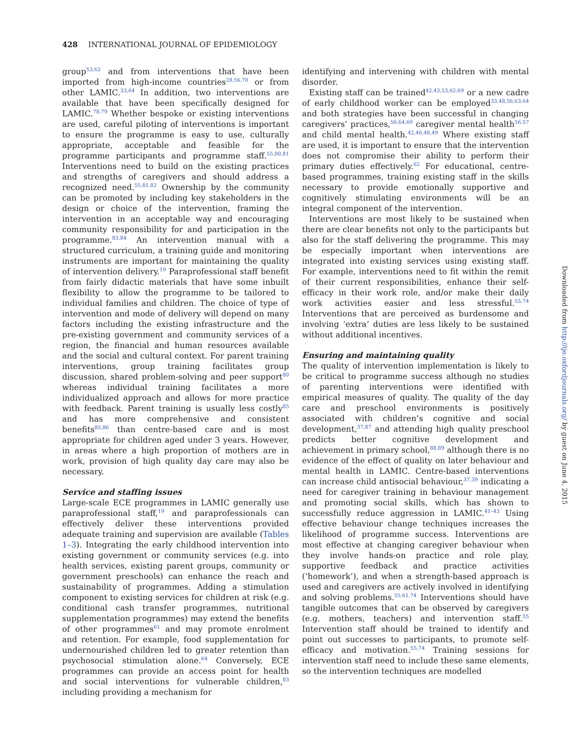428 INTERNATIONAL JOURNAL OF EPIDEMIOLOGY
group<sup>53,63</sup> and from interventions that have been imported from high-income countries<sup>28,56,70</sup> or from other LAMIC.<sup>33,64</sup> In addition, two interventions are available that have been specifically designed for LAMIC.<sup>78,79</sup> Whether bespoke or existing interventions are used, careful piloting of interventions is important to ensure the programme is easy to use, culturally appropriate, acceptable and feasible for the programme participants and programme staff.<sup>55,80,81</sup> Interventions need to build on the existing practices and strengths of caregivers and should address a recognized need.<sup>55,81,82</sup> Ownership by the community can be promoted by including key stakeholders in the design or choice of the intervention, framing the intervention in an acceptable way and encouraging community responsibility for and participation in the programme.<sup>83,84</sup> An intervention manual with a structured curriculum, a training guide and monitoring instruments are important for maintaining the quality of intervention delivery.<sup>19</sup> Paraprofessional staff benefit from fairly didactic materials that have some inbuilt flexibility to allow the programme to be tailored to individual families and children. The choice of type of intervention and mode of delivery will depend on many factors including the existing infrastructure and the pre-existing government and community services of a region, the financial and human resources available and the social and cultural context. For parent training interventions, group training facilitates group discussion, shared problem-solving and peer support<sup>80</sup> whereas individual training facilitates a more individualized approach and allows for more practice with feedback. Parent training is usually less costly<sup>85</sup> and has more comprehensive and consistent benefits<sup>85,86</sup> than centre-based care and is most appropriate for children aged under 3 years. However, in areas where a high proportion of mothers are in work, provision of high quality day care may also be necessary.
Service and staffing issues
Large-scale ECE programmes in LAMIC generally use paraprofessional staff,<sup>19</sup> and paraprofessionals can effectively deliver these interventions provided adequate training and supervision are available (Tables 1–3). Integrating the early childhood intervention into existing government or community services (e.g. into health services, existing parent groups, community or government preschools) can enhance the reach and sustainability of programmes. Adding a stimulation component to existing services for children at risk (e.g. conditional cash transfer programmes, nutritional supplementation programmes) may extend the benefits of other programmes<sup>61</sup> and may promote enrolment and retention. For example, food supplementation for undernourished children led to greater retention than psychosocial stimulation alone.<sup>64</sup> Conversely, ECE programmes can provide an access point for health and social interventions for vulnerable children,<sup>83</sup> including providing a mechanism for
identifying and intervening with children with mental disorder.
Existing staff can be trained<sup>42,43,53,62,69</sup> or a new cadre of early childhood worker can be employed<sup>33,48,56,63,64</sup> and both strategies have been successful in changing caregivers’ practices,<sup>56,64,69</sup> caregiver mental health<sup>56,57</sup> and child mental health.<sup>42,46,48,49</sup> Where existing staff are used, it is important to ensure that the intervention does not compromise their ability to perform their primary duties effectively.<sup>62</sup> For educational, centre-based programmes, training existing staff in the skills necessary to provide emotionally supportive and cognitively stimulating environments will be an integral component of the intervention.
Interventions are most likely to be sustained when there are clear benefits not only to the participants but also for the staff delivering the programme. This may be especially important when interventions are integrated into existing services using existing staff. For example, interventions need to fit within the remit of their current responsibilities, enhance their self-efficacy in their work role, and/or make their daily work activities easier and less stressful.<sup>55,74</sup> Interventions that are perceived as burdensome and involving ‘extra’ duties are less likely to be sustained without additional incentives.
Ensuring and maintaining quality
The quality of intervention implementation is likely to be critical to programme success although no studies of parenting interventions were identified with empirical measures of quality. The quality of the day care and preschool environments is positively associated with children’s cognitive and social development,<sup>37,87</sup> and attending high quality preschool predicts better cognitive development and achievement in primary school,<sup>88,89</sup> although there is no evidence of the effect of quality on later behaviour and mental health in LAMIC. Centre-based interventions can increase child antisocial behaviour,<sup>37,39</sup> indicating a need for caregiver training in behaviour management and promoting social skills, which has shown to successfully reduce aggression in LAMIC.<sup>41–43</sup> Using effective behaviour change techniques increases the likelihood of programme success. Interventions are most effective at changing caregiver behaviour when they involve hands-on practice and role play, supportive feedback and practice activities (‘homework’), and when a strength-based approach is used and caregivers are actively involved in identifying and solving problems.<sup>55,61,74</sup> Interventions should have tangible outcomes that can be observed by caregivers (e.g. mothers, teachers) and intervention staff.<sup>55</sup> Intervention staff should be trained to identify and point out successes to participants, to promote self-efficacy and motivation.<sup>55,74</sup> Training sessions for intervention staff need to include these same elements, so the intervention techniques are modelled
Downloaded from http://ije.oxfordjournals.org/ by guest on June 4, 2015